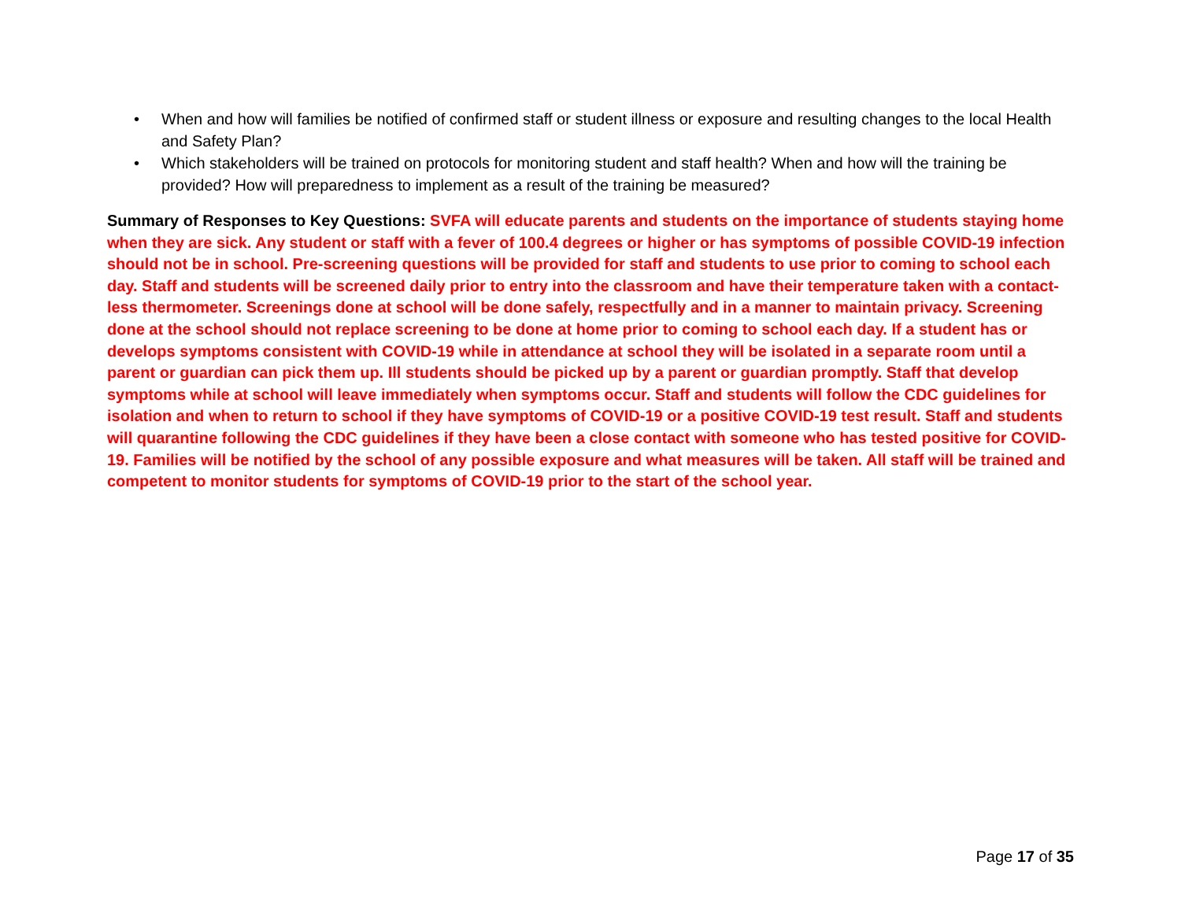• When and how will families be notified of confirmed staff or student illness or exposure and resulting changes to the local Health and Safety Plan?
• Which stakeholders will be trained on protocols for monitoring student and staff health? When and how will the training be provided? How will preparedness to implement as a result of the training be measured?
Summary of Responses to Key Questions: SVFA will educate parents and students on the importance of students staying home when they are sick. Any student or staff with a fever of 100.4 degrees or higher or has symptoms of possible COVID-19 infection should not be in school. Pre-screening questions will be provided for staff and students to use prior to coming to school each day. Staff and students will be screened daily prior to entry into the classroom and have their temperature taken with a contact-less thermometer. Screenings done at school will be done safely, respectfully and in a manner to maintain privacy. Screening done at the school should not replace screening to be done at home prior to coming to school each day. If a student has or develops symptoms consistent with COVID-19 while in attendance at school they will be isolated in a separate room until a parent or guardian can pick them up. Ill students should be picked up by a parent or guardian promptly. Staff that develop symptoms while at school will leave immediately when symptoms occur. Staff and students will follow the CDC guidelines for isolation and when to return to school if they have symptoms of COVID-19 or a positive COVID-19 test result. Staff and students will quarantine following the CDC guidelines if they have been a close contact with someone who has tested positive for COVID-19. Families will be notified by the school of any possible exposure and what measures will be taken. All staff will be trained and competent to monitor students for symptoms of COVID-19 prior to the start of the school year.
Page 17 of 35